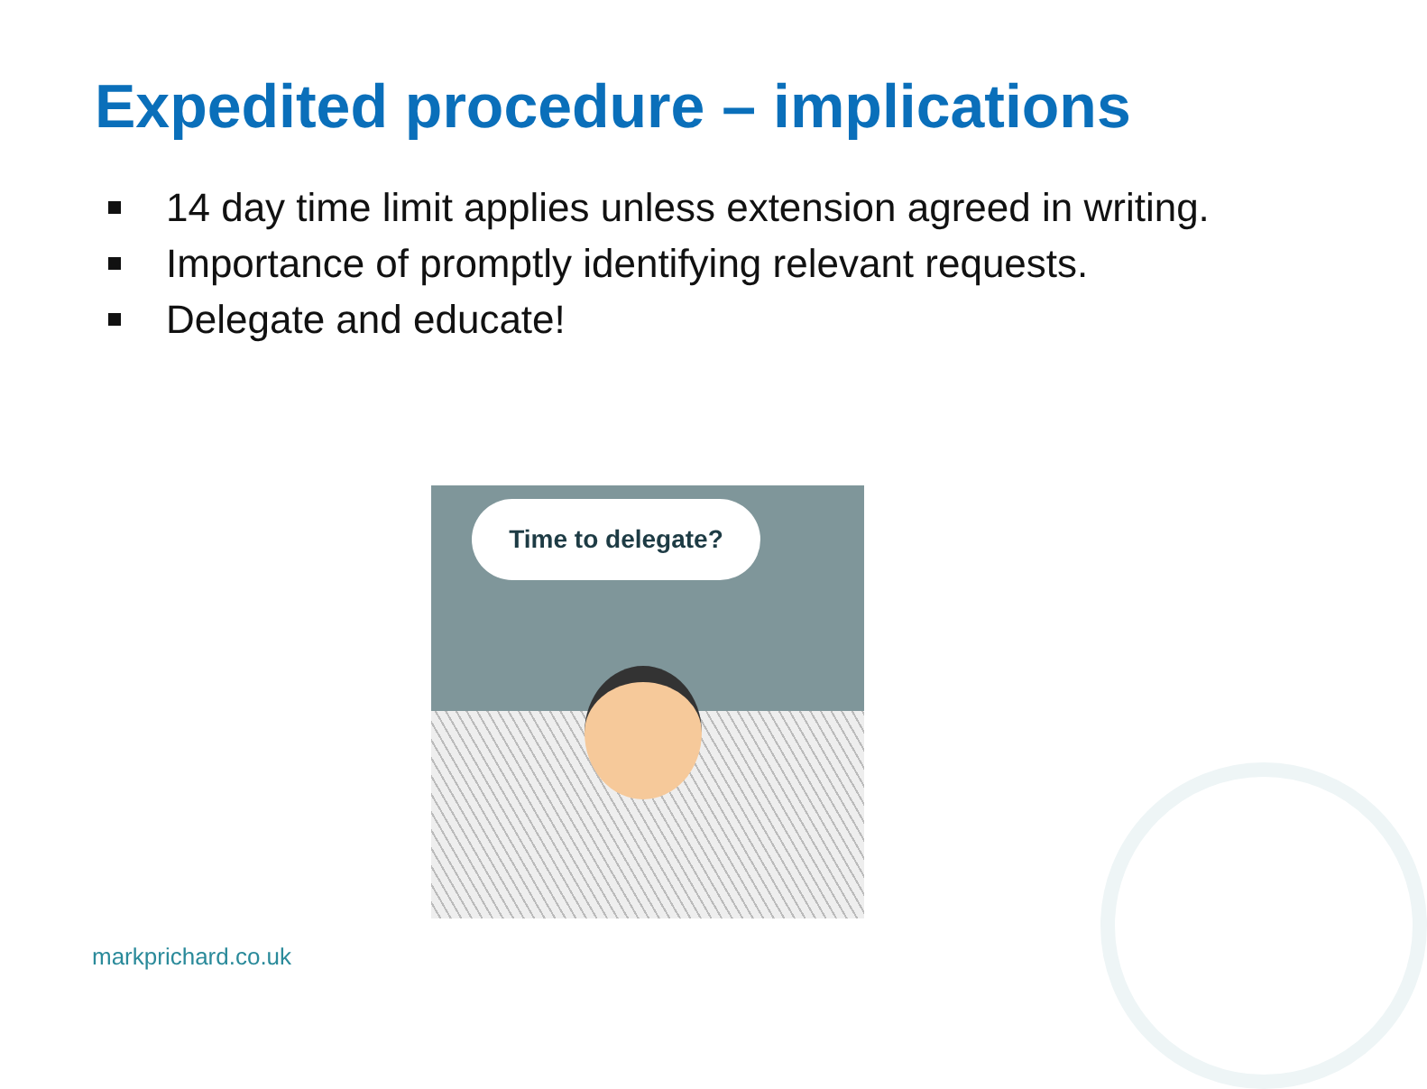Expedited procedure – implications
14 day time limit applies unless extension agreed in writing.
Importance of promptly identifying relevant requests.
Delegate and educate!
Time to delegate?
markprichard.co.uk